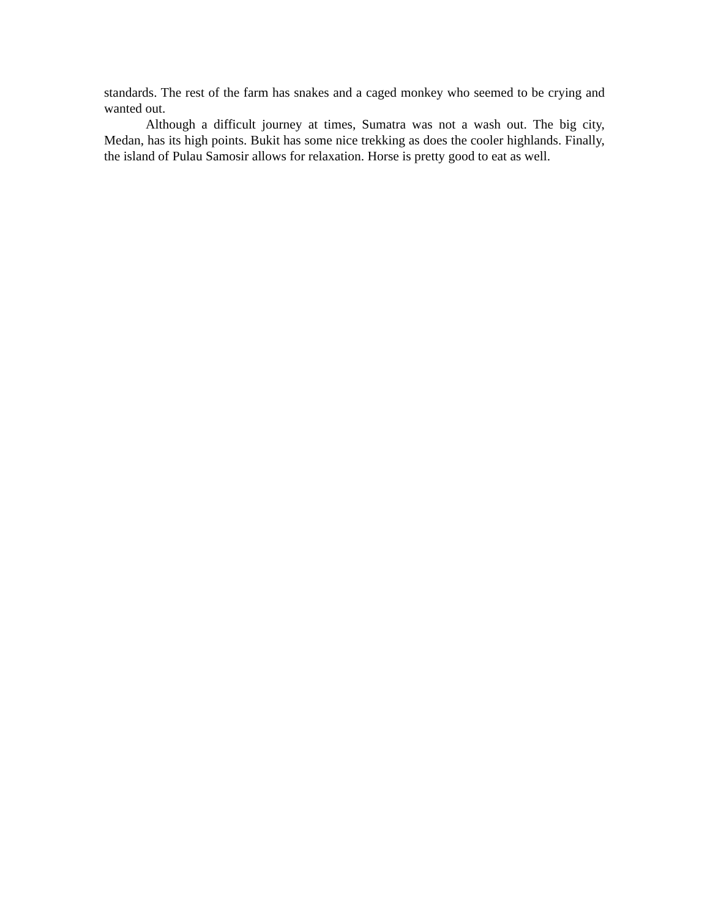standards. The rest of the farm has snakes and a caged monkey who seemed to be crying and wanted out.
Although a difficult journey at times, Sumatra was not a wash out. The big city, Medan, has its high points. Bukit has some nice trekking as does the cooler highlands. Finally, the island of Pulau Samosir allows for relaxation. Horse is pretty good to eat as well.